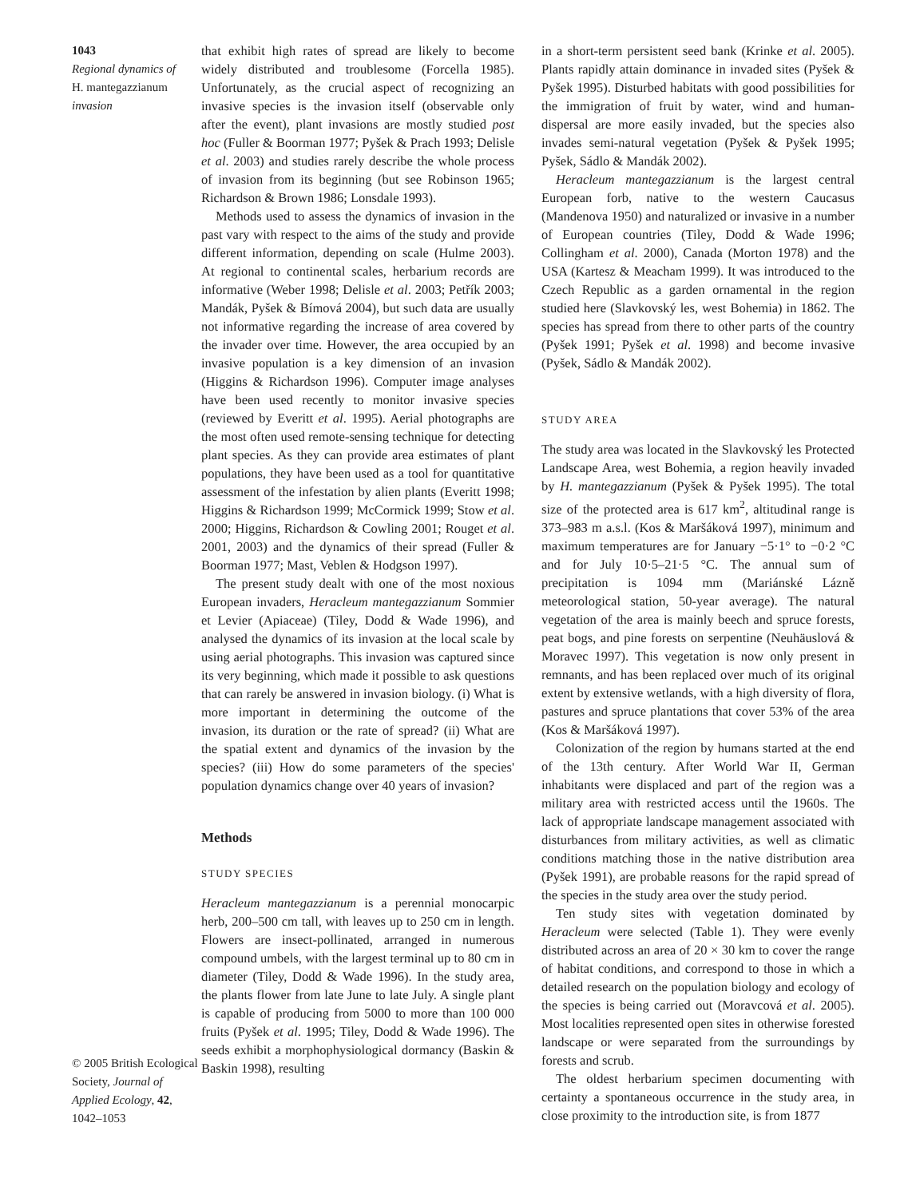1043
Regional dynamics of
H. mantegazzianum
invasion
© 2005 British Ecological Society, Journal of Applied Ecology, 42, 1042–1053
that exhibit high rates of spread are likely to become widely distributed and troublesome (Forcella 1985). Unfortunately, as the crucial aspect of recognizing an invasive species is the invasion itself (observable only after the event), plant invasions are mostly studied post hoc (Fuller & Boorman 1977; Pyšek & Prach 1993; Delisle et al. 2003) and studies rarely describe the whole process of invasion from its beginning (but see Robinson 1965; Richardson & Brown 1986; Lonsdale 1993).
Methods used to assess the dynamics of invasion in the past vary with respect to the aims of the study and provide different information, depending on scale (Hulme 2003). At regional to continental scales, herbarium records are informative (Weber 1998; Delisle et al. 2003; Petřík 2003; Mandák, Pyšek & Bímová 2004), but such data are usually not informative regarding the increase of area covered by the invader over time. However, the area occupied by an invasive population is a key dimension of an invasion (Higgins & Richardson 1996). Computer image analyses have been used recently to monitor invasive species (reviewed by Everitt et al. 1995). Aerial photographs are the most often used remote-sensing technique for detecting plant species. As they can provide area estimates of plant populations, they have been used as a tool for quantitative assessment of the infestation by alien plants (Everitt 1998; Higgins & Richardson 1999; McCormick 1999; Stow et al. 2000; Higgins, Richardson & Cowling 2001; Rouget et al. 2001, 2003) and the dynamics of their spread (Fuller & Boorman 1977; Mast, Veblen & Hodgson 1997).
The present study dealt with one of the most noxious European invaders, Heracleum mantegazzianum Sommier et Levier (Apiaceae) (Tiley, Dodd & Wade 1996), and analysed the dynamics of its invasion at the local scale by using aerial photographs. This invasion was captured since its very beginning, which made it possible to ask questions that can rarely be answered in invasion biology. (i) What is more important in determining the outcome of the invasion, its duration or the rate of spread? (ii) What are the spatial extent and dynamics of the invasion by the species? (iii) How do some parameters of the species' population dynamics change over 40 years of invasion?
Methods
STUDY SPECIES
Heracleum mantegazzianum is a perennial monocarpic herb, 200–500 cm tall, with leaves up to 250 cm in length. Flowers are insect-pollinated, arranged in numerous compound umbels, with the largest terminal up to 80 cm in diameter (Tiley, Dodd & Wade 1996). In the study area, the plants flower from late June to late July. A single plant is capable of producing from 5000 to more than 100 000 fruits (Pyšek et al. 1995; Tiley, Dodd & Wade 1996). The seeds exhibit a morphophysiological dormancy (Baskin & Baskin 1998), resulting
in a short-term persistent seed bank (Krinke et al. 2005). Plants rapidly attain dominance in invaded sites (Pyšek & Pyšek 1995). Disturbed habitats with good possibilities for the immigration of fruit by water, wind and human-dispersal are more easily invaded, but the species also invades semi-natural vegetation (Pyšek & Pyšek 1995; Pyšek, Sádlo & Mandák 2002).
Heracleum mantegazzianum is the largest central European forb, native to the western Caucasus (Mandenova 1950) and naturalized or invasive in a number of European countries (Tiley, Dodd & Wade 1996; Collingham et al. 2000), Canada (Morton 1978) and the USA (Kartesz & Meacham 1999). It was introduced to the Czech Republic as a garden ornamental in the region studied here (Slavkovský les, west Bohemia) in 1862. The species has spread from there to other parts of the country (Pyšek 1991; Pyšek et al. 1998) and become invasive (Pyšek, Sádlo & Mandák 2002).
STUDY AREA
The study area was located in the Slavkovský les Protected Landscape Area, west Bohemia, a region heavily invaded by H. mantegazzianum (Pyšek & Pyšek 1995). The total size of the protected area is 617 km<sup>2</sup>, altitudinal range is 373–983 m a.s.l. (Kos & Maršáková 1997), minimum and maximum temperatures are for January −5·1° to −0·2 °C and for July 10·5–21·5 °C. The annual sum of precipitation is 1094 mm (Mariánské Lázně meteorological station, 50-year average). The natural vegetation of the area is mainly beech and spruce forests, peat bogs, and pine forests on serpentine (Neuhäuslová & Moravec 1997). This vegetation is now only present in remnants, and has been replaced over much of its original extent by extensive wetlands, with a high diversity of flora, pastures and spruce plantations that cover 53% of the area (Kos & Maršáková 1997).
Colonization of the region by humans started at the end of the 13th century. After World War II, German inhabitants were displaced and part of the region was a military area with restricted access until the 1960s. The lack of appropriate landscape management associated with disturbances from military activities, as well as climatic conditions matching those in the native distribution area (Pyšek 1991), are probable reasons for the rapid spread of the species in the study area over the study period.
Ten study sites with vegetation dominated by Heracleum were selected (Table 1). They were evenly distributed across an area of 20 × 30 km to cover the range of habitat conditions, and correspond to those in which a detailed research on the population biology and ecology of the species is being carried out (Moravcová et al. 2005). Most localities represented open sites in otherwise forested landscape or were separated from the surroundings by forests and scrub.
The oldest herbarium specimen documenting with certainty a spontaneous occurrence in the study area, in close proximity to the introduction site, is from 1877